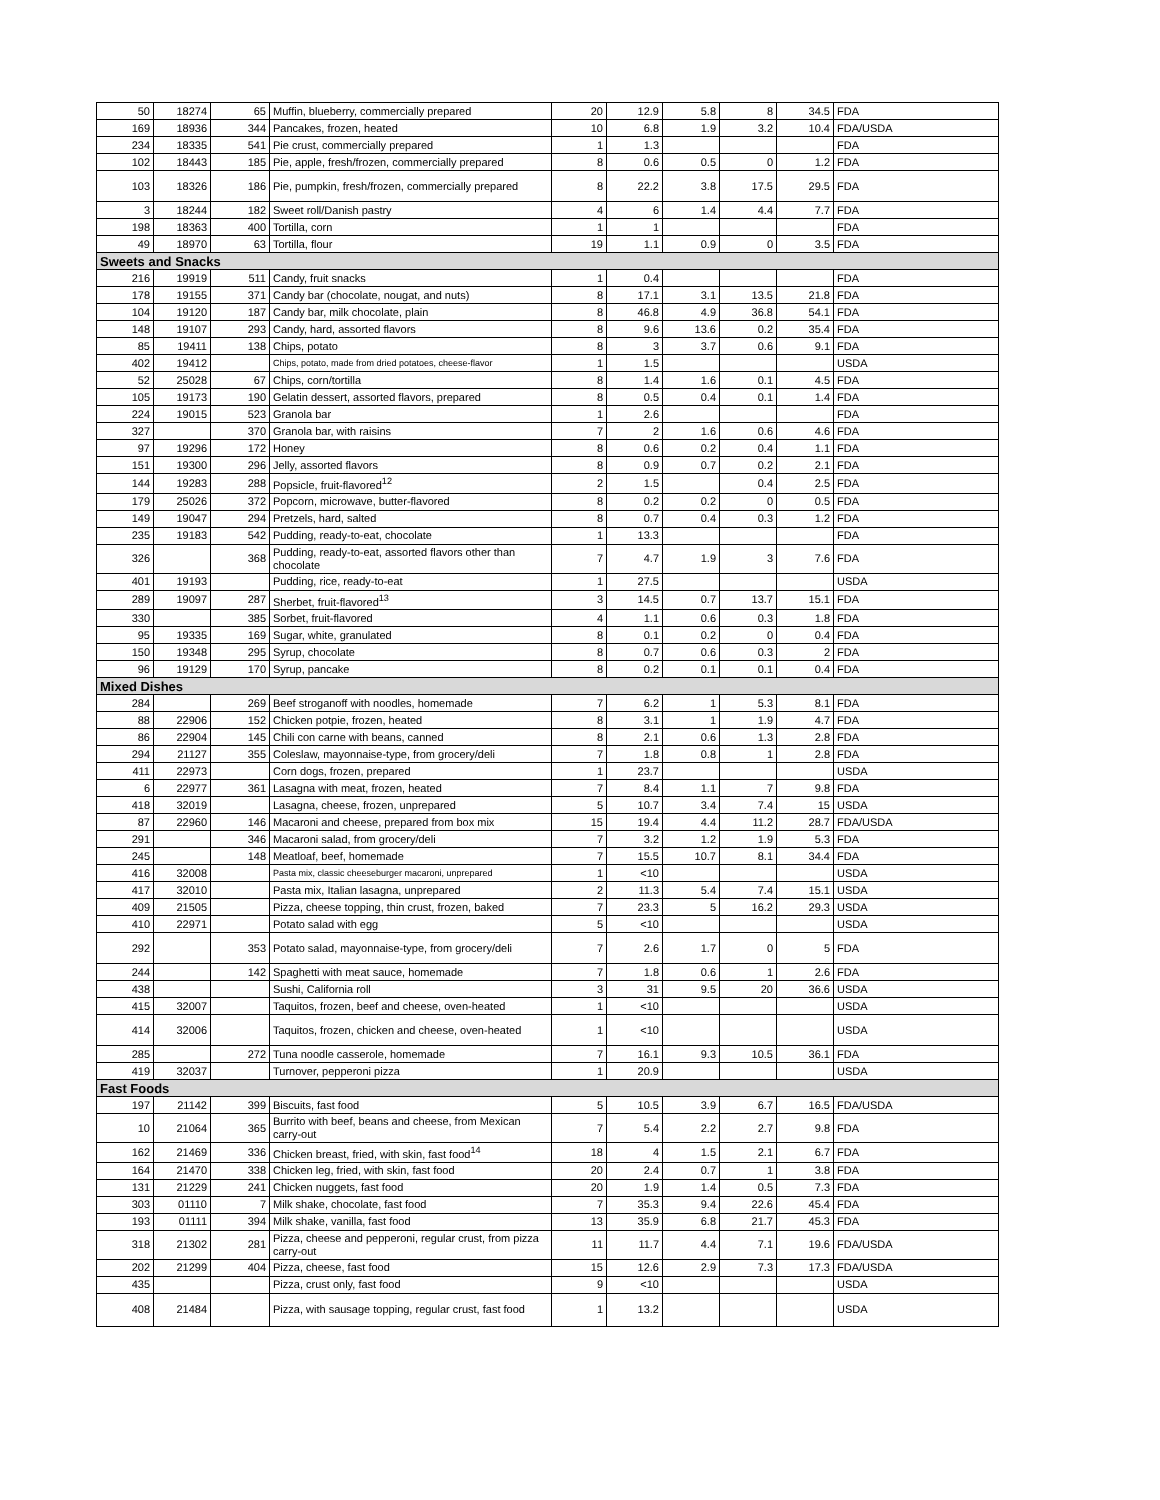| 50 | 18274 | 65 | Muffin, blueberry, commercially prepared | 20 | 12.9 | 5.8 | 8 | 34.5 | FDA |
| 169 | 18936 | 344 | Pancakes, frozen, heated | 10 | 6.8 | 1.9 | 3.2 | 10.4 | FDA/USDA |
| 234 | 18335 | 541 | Pie crust, commercially prepared | 1 | 1.3 | | | | FDA |
| 102 | 18443 | 185 | Pie, apple, fresh/frozen, commercially prepared | 8 | 0.6 | 0.5 | 0 | 1.2 | FDA |
| 103 | 18326 | 186 | Pie, pumpkin, fresh/frozen, commercially prepared | 8 | 22.2 | 3.8 | 17.5 | 29.5 | FDA |
| 3 | 18244 | 182 | Sweet roll/Danish pastry | 4 | 6 | 1.4 | 4.4 | 7.7 | FDA |
| 198 | 18363 | 400 | Tortilla, corn | 1 | 1 | | | | FDA |
| 49 | 18970 | 63 | Tortilla, flour | 19 | 1.1 | 0.9 | 0 | 3.5 | FDA |
| Sweets and Snacks | | | | | | | | | |
| 216 | 19919 | 511 | Candy, fruit snacks | 1 | 0.4 | | | | FDA |
| 178 | 19155 | 371 | Candy bar (chocolate, nougat, and nuts) | 8 | 17.1 | 3.1 | 13.5 | 21.8 | FDA |
| 104 | 19120 | 187 | Candy bar, milk chocolate, plain | 8 | 46.8 | 4.9 | 36.8 | 54.1 | FDA |
| 148 | 19107 | 293 | Candy, hard, assorted flavors | 8 | 9.6 | 13.6 | 0.2 | 35.4 | FDA |
| 85 | 19411 | 138 | Chips, potato | 8 | 3 | 3.7 | 0.6 | 9.1 | FDA |
| 402 | 19412 | | Chips, potato, made from dried potatoes, cheese-flavor | 1 | 1.5 | | | | USDA |
| 52 | 25028 | 67 | Chips, corn/tortilla | 8 | 1.4 | 1.6 | 0.1 | 4.5 | FDA |
| 105 | 19173 | 190 | Gelatin dessert, assorted flavors, prepared | 8 | 0.5 | 0.4 | 0.1 | 1.4 | FDA |
| 224 | 19015 | 523 | Granola bar | 1 | 2.6 | | | | FDA |
| 327 | | 370 | Granola bar, with raisins | 7 | 2 | 1.6 | 0.6 | 4.6 | FDA |
| 97 | 19296 | 172 | Honey | 8 | 0.6 | 0.2 | 0.4 | 1.1 | FDA |
| 151 | 19300 | 296 | Jelly, assorted flavors | 8 | 0.9 | 0.7 | 0.2 | 2.1 | FDA |
| 144 | 19283 | 288 | Popsicle, fruit-flavored<sup>12</sup> | 2 | 1.5 | | 0.4 | 2.5 | FDA |
| 179 | 25026 | 372 | Popcorn, microwave, butter-flavored | 8 | 0.2 | 0.2 | 0 | 0.5 | FDA |
| 149 | 19047 | 294 | Pretzels, hard, salted | 8 | 0.7 | 0.4 | 0.3 | 1.2 | FDA |
| 235 | 19183 | 542 | Pudding, ready-to-eat, chocolate | 1 | 13.3 | | | | FDA |
| 326 | | 368 | Pudding, ready-to-eat, assorted flavors other than chocolate | 7 | 4.7 | 1.9 | 3 | 7.6 | FDA |
| 401 | 19193 | | Pudding, rice, ready-to-eat | 1 | 27.5 | | | | USDA |
| 289 | 19097 | 287 | Sherbet, fruit-flavored<sup>13</sup> | 3 | 14.5 | 0.7 | 13.7 | 15.1 | FDA |
| 330 | | 385 | Sorbet, fruit-flavored | 4 | 1.1 | 0.6 | 0.3 | 1.8 | FDA |
| 95 | 19335 | 169 | Sugar, white, granulated | 8 | 0.1 | 0.2 | 0 | 0.4 | FDA |
| 150 | 19348 | 295 | Syrup, chocolate | 8 | 0.7 | 0.6 | 0.3 | 2 | FDA |
| 96 | 19129 | 170 | Syrup, pancake | 8 | 0.2 | 0.1 | 0.1 | 0.4 | FDA |
| Mixed Dishes | | | | | | | | | |
| 284 | | 269 | Beef stroganoff with noodles, homemade | 7 | 6.2 | 1 | 5.3 | 8.1 | FDA |
| 88 | 22906 | 152 | Chicken potpie, frozen, heated | 8 | 3.1 | 1 | 1.9 | 4.7 | FDA |
| 86 | 22904 | 145 | Chili con carne with beans, canned | 8 | 2.1 | 0.6 | 1.3 | 2.8 | FDA |
| 294 | 21127 | 355 | Coleslaw, mayonnaise-type, from grocery/deli | 7 | 1.8 | 0.8 | 1 | 2.8 | FDA |
| 411 | 22973 | | Corn dogs, frozen, prepared | 1 | 23.7 | | | | USDA |
| 6 | 22977 | 361 | Lasagna with meat, frozen, heated | 7 | 8.4 | 1.1 | 7 | 9.8 | FDA |
| 418 | 32019 | | Lasagna, cheese, frozen, unprepared | 5 | 10.7 | 3.4 | 7.4 | 15 | USDA |
| 87 | 22960 | 146 | Macaroni and cheese, prepared from box mix | 15 | 19.4 | 4.4 | 11.2 | 28.7 | FDA/USDA |
| 291 | | 346 | Macaroni salad, from grocery/deli | 7 | 3.2 | 1.2 | 1.9 | 5.3 | FDA |
| 245 | | 148 | Meatloaf, beef, homemade | 7 | 15.5 | 10.7 | 8.1 | 34.4 | FDA |
| 416 | 32008 | | Pasta mix, classic cheeseburger macaroni, unprepared | 1 | <10 | | | | USDA |
| 417 | 32010 | | Pasta mix, Italian lasagna, unprepared | 2 | 11.3 | 5.4 | 7.4 | 15.1 | USDA |
| 409 | 21505 | | Pizza, cheese topping, thin crust, frozen, baked | 7 | 23.3 | 5 | 16.2 | 29.3 | USDA |
| 410 | 22971 | | Potato salad with egg | 5 | <10 | | | | USDA |
| 292 | | 353 | Potato salad, mayonnaise-type, from grocery/deli | 7 | 2.6 | 1.7 | 0 | 5 | FDA |
| 244 | | 142 | Spaghetti with meat sauce, homemade | 7 | 1.8 | 0.6 | 1 | 2.6 | FDA |
| 438 | | | Sushi, California roll | 3 | 31 | 9.5 | 20 | 36.6 | USDA |
| 415 | 32007 | | Taquitos, frozen, beef and cheese, oven-heated | 1 | <10 | | | | USDA |
| 414 | 32006 | | Taquitos, frozen, chicken and cheese, oven-heated | 1 | <10 | | | | USDA |
| 285 | | 272 | Tuna noodle casserole, homemade | 7 | 16.1 | 9.3 | 10.5 | 36.1 | FDA |
| 419 | 32037 | | Turnover, pepperoni pizza | 1 | 20.9 | | | | USDA |
| Fast Foods | | | | | | | | | |
| 197 | 21142 | 399 | Biscuits, fast food | 5 | 10.5 | 3.9 | 6.7 | 16.5 | FDA/USDA |
| 10 | 21064 | 365 | Burrito with beef, beans and cheese, from Mexican carry-out | 7 | 5.4 | 2.2 | 2.7 | 9.8 | FDA |
| 162 | 21469 | 336 | Chicken breast, fried, with skin, fast food<sup>14</sup> | 18 | 4 | 1.5 | 2.1 | 6.7 | FDA |
| 164 | 21470 | 338 | Chicken leg, fried, with skin, fast food | 20 | 2.4 | 0.7 | 1 | 3.8 | FDA |
| 131 | 21229 | 241 | Chicken nuggets, fast food | 20 | 1.9 | 1.4 | 0.5 | 7.3 | FDA |
| 303 | 01110 | 7 | Milk shake, chocolate, fast food | 7 | 35.3 | 9.4 | 22.6 | 45.4 | FDA |
| 193 | 01111 | 394 | Milk shake, vanilla, fast food | 13 | 35.9 | 6.8 | 21.7 | 45.3 | FDA |
| 318 | 21302 | 281 | Pizza, cheese and pepperoni, regular crust, from pizza carry-out | 11 | 11.7 | 4.4 | 7.1 | 19.6 | FDA/USDA |
| 202 | 21299 | 404 | Pizza, cheese, fast food | 15 | 12.6 | 2.9 | 7.3 | 17.3 | FDA/USDA |
| 435 | | | Pizza, crust only, fast food | 9 | <10 | | | | USDA |
| 408 | 21484 | | Pizza, with sausage topping, regular crust, fast food | 1 | 13.2 | | | | USDA |